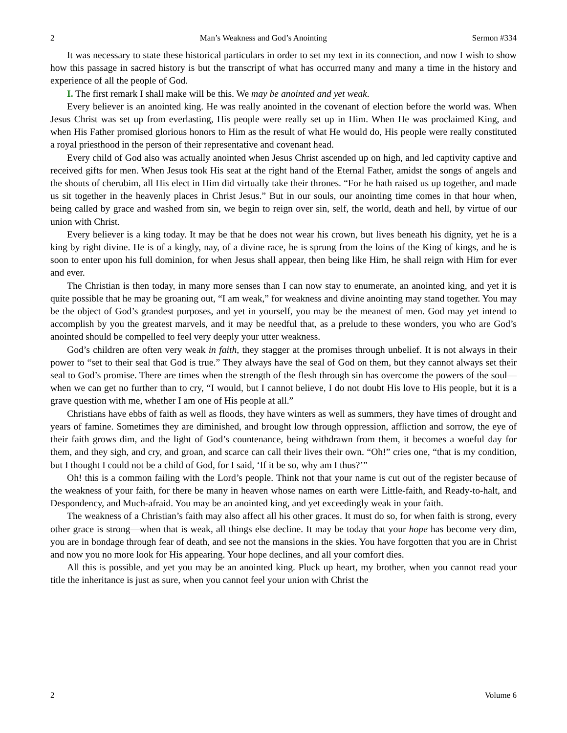2 Man’s Weakness and God’s Anointing Sermon #334
It was necessary to state these historical particulars in order to set my text in its connection, and now I wish to show how this passage in sacred history is but the transcript of what has occurred many and many a time in the history and experience of all the people of God.
I. The first remark I shall make will be this. We may be anointed and yet weak.
Every believer is an anointed king. He was really anointed in the covenant of election before the world was. When Jesus Christ was set up from everlasting, His people were really set up in Him. When He was proclaimed King, and when His Father promised glorious honors to Him as the result of what He would do, His people were really constituted a royal priesthood in the person of their representative and covenant head.
Every child of God also was actually anointed when Jesus Christ ascended up on high, and led captivity captive and received gifts for men. When Jesus took His seat at the right hand of the Eternal Father, amidst the songs of angels and the shouts of cherubim, all His elect in Him did virtually take their thrones. “For he hath raised us up together, and made us sit together in the heavenly places in Christ Jesus.” But in our souls, our anointing time comes in that hour when, being called by grace and washed from sin, we begin to reign over sin, self, the world, death and hell, by virtue of our union with Christ.
Every believer is a king today. It may be that he does not wear his crown, but lives beneath his dignity, yet he is a king by right divine. He is of a kingly, nay, of a divine race, he is sprung from the loins of the King of kings, and he is soon to enter upon his full dominion, for when Jesus shall appear, then being like Him, he shall reign with Him for ever and ever.
The Christian is then today, in many more senses than I can now stay to enumerate, an anointed king, and yet it is quite possible that he may be groaning out, “I am weak,” for weakness and divine anointing may stand together. You may be the object of God’s grandest purposes, and yet in yourself, you may be the meanest of men. God may yet intend to accomplish by you the greatest marvels, and it may be needful that, as a prelude to these wonders, you who are God’s anointed should be compelled to feel very deeply your utter weakness.
God’s children are often very weak in faith, they stagger at the promises through unbelief. It is not always in their power to “set to their seal that God is true.” They always have the seal of God on them, but they cannot always set their seal to God’s promise. There are times when the strength of the flesh through sin has overcome the powers of the soul—when we can get no further than to cry, “I would, but I cannot believe, I do not doubt His love to His people, but it is a grave question with me, whether I am one of His people at all.”
Christians have ebbs of faith as well as floods, they have winters as well as summers, they have times of drought and years of famine. Sometimes they are diminished, and brought low through oppression, affliction and sorrow, the eye of their faith grows dim, and the light of God’s countenance, being withdrawn from them, it becomes a woeful day for them, and they sigh, and cry, and groan, and scarce can call their lives their own. “Oh!” cries one, “that is my condition, but I thought I could not be a child of God, for I said, ‘If it be so, why am I thus?’”
Oh! this is a common failing with the Lord’s people. Think not that your name is cut out of the register because of the weakness of your faith, for there be many in heaven whose names on earth were Little-faith, and Ready-to-halt, and Despondency, and Much-afraid. You may be an anointed king, and yet exceedingly weak in your faith.
The weakness of a Christian’s faith may also affect all his other graces. It must do so, for when faith is strong, every other grace is strong—when that is weak, all things else decline. It may be today that your hope has become very dim, you are in bondage through fear of death, and see not the mansions in the skies. You have forgotten that you are in Christ and now you no more look for His appearing. Your hope declines, and all your comfort dies.
All this is possible, and yet you may be an anointed king. Pluck up heart, my brother, when you cannot read your title the inheritance is just as sure, when you cannot feel your union with Christ the
2 Volume 6